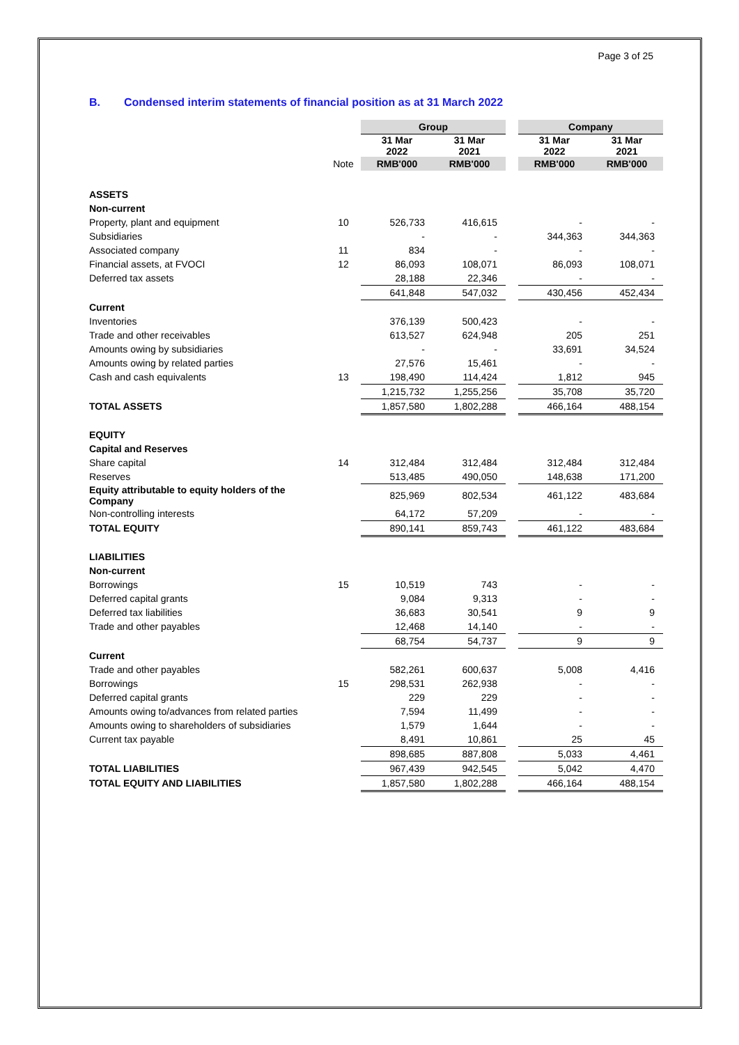Page 3 of 25
B. Condensed interim statements of financial position as at 31 March 2022
| | | Group | | | Company | |
| --- | --- | --- | --- | --- | --- | --- |
| | | 31 Mar 2022 | 31 Mar 2021 | | 31 Mar 2022 | 31 Mar 2021 |
| | Note | RMB'000 | RMB'000 | | RMB'000 | RMB'000 |
| ASSETS | | | | | | |
| Non-current | | | | | | |
| Property, plant and equipment | 10 | 526,733 | 416,615 | | - | - |
| Subsidiaries | | - | - | | 344,363 | 344,363 |
| Associated company | 11 | 834 | - | | - | - |
| Financial assets, at FVOCI | 12 | 86,093 | 108,071 | | 86,093 | 108,071 |
| Deferred tax assets | | 28,188 | 22,346 | | - | - |
| | | 641,848 | 547,032 | | 430,456 | 452,434 |
| Current | | | | | | |
| Inventories | | 376,139 | 500,423 | | - | - |
| Trade and other receivables | | 613,527 | 624,948 | | 205 | 251 |
| Amounts owing by subsidiaries | | - | - | | 33,691 | 34,524 |
| Amounts owing by related parties | | 27,576 | 15,461 | | - | - |
| Cash and cash equivalents | 13 | 198,490 | 114,424 | | 1,812 | 945 |
| | | 1,215,732 | 1,255,256 | | 35,708 | 35,720 |
| TOTAL ASSETS | | 1,857,580 | 1,802,288 | | 466,164 | 488,154 |
| EQUITY | | | | | | |
| Capital and Reserves | | | | | | |
| Share capital | 14 | 312,484 | 312,484 | | 312,484 | 312,484 |
| Reserves | | 513,485 | 490,050 | | 148,638 | 171,200 |
| Equity attributable to equity holders of the Company | | 825,969 | 802,534 | | 461,122 | 483,684 |
| Non-controlling interests | | 64,172 | 57,209 | | - | - |
| TOTAL EQUITY | | 890,141 | 859,743 | | 461,122 | 483,684 |
| LIABILITIES | | | | | | |
| Non-current | | | | | | |
| Borrowings | 15 | 10,519 | 743 | | - | - |
| Deferred capital grants | | 9,084 | 9,313 | | - | - |
| Deferred tax liabilities | | 36,683 | 30,541 | | 9 | 9 |
| Trade and other payables | | 12,468 | 14,140 | | - | - |
| | | 68,754 | 54,737 | | 9 | 9 |
| Current | | | | | | |
| Trade and other payables | | 582,261 | 600,637 | | 5,008 | 4,416 |
| Borrowings | 15 | 298,531 | 262,938 | | - | - |
| Deferred capital grants | | 229 | 229 | | - | - |
| Amounts owing to/advances from related parties | | 7,594 | 11,499 | | - | - |
| Amounts owing to shareholders of subsidiaries | | 1,579 | 1,644 | | - | - |
| Current tax payable | | 8,491 | 10,861 | | 25 | 45 |
| | | 898,685 | 887,808 | | 5,033 | 4,461 |
| TOTAL LIABILITIES | | 967,439 | 942,545 | | 5,042 | 4,470 |
| TOTAL EQUITY AND LIABILITIES | | 1,857,580 | 1,802,288 | | 466,164 | 488,154 |